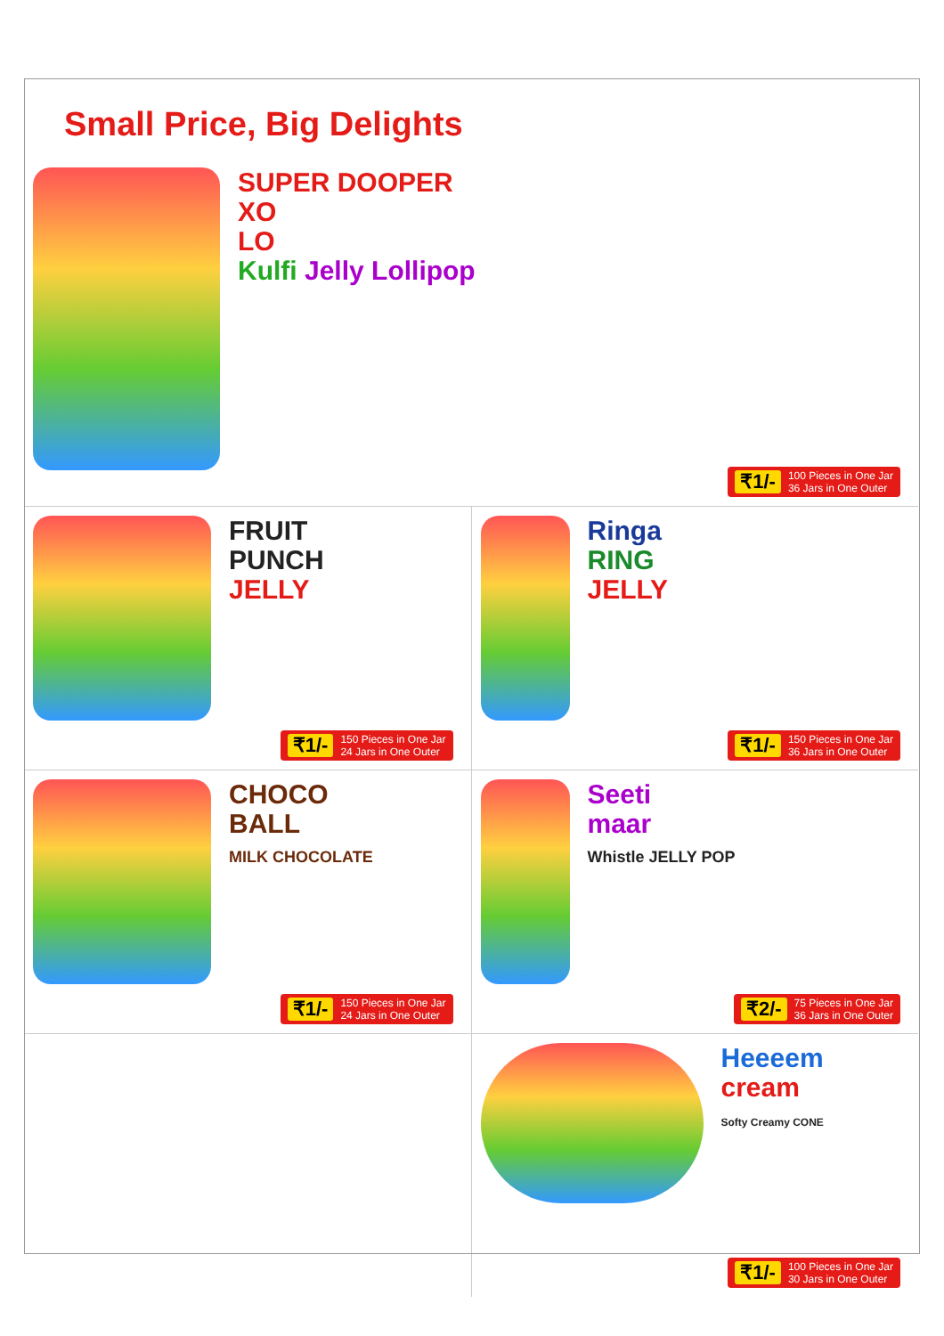Small Price, Big Delights
SUPER DOOPER
XO
LO
Kulfi Jelly Lollipop
₹1/- 100 Pieces in One Jar
36 Jars in One Outer
FRUIT
PUNCH
JELLY
₹1/- 150 Pieces in One Jar
24 Jars in One Outer
Ringa
RING
JELLY
₹1/- 150 Pieces in One Jar
36 Jars in One Outer
CHOCO
BALL
MILK CHOCOLATE
₹1/- 150 Pieces in One Jar
24 Jars in One Outer
Seeti
maar
Whistle JELLY POP
₹2/- 75 Pieces in One Jar
36 Jars in One Outer
Heeeem
cream
Softy Creamy CONE
₹1/- 100 Pieces in One Jar
30 Jars in One Outer